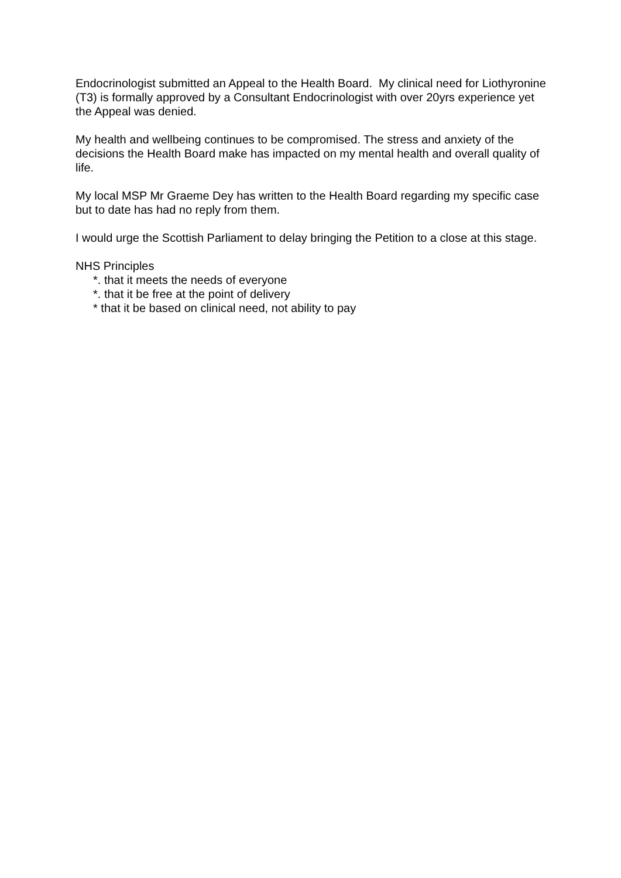Endocrinologist submitted an Appeal to the Health Board. My clinical need for Liothyronine (T3) is formally approved by a Consultant Endocrinologist with over 20yrs experience yet the Appeal was denied.
My health and wellbeing continues to be compromised. The stress and anxiety of the decisions the Health Board make has impacted on my mental health and overall quality of life.
My local MSP Mr Graeme Dey has written to the Health Board regarding my specific case but to date has had no reply from them.
I would urge the Scottish Parliament to delay bringing the Petition to a close at this stage.
NHS Principles
*. that it meets the needs of everyone
*. that it be free at the point of delivery
* that it be based on clinical need, not ability to pay